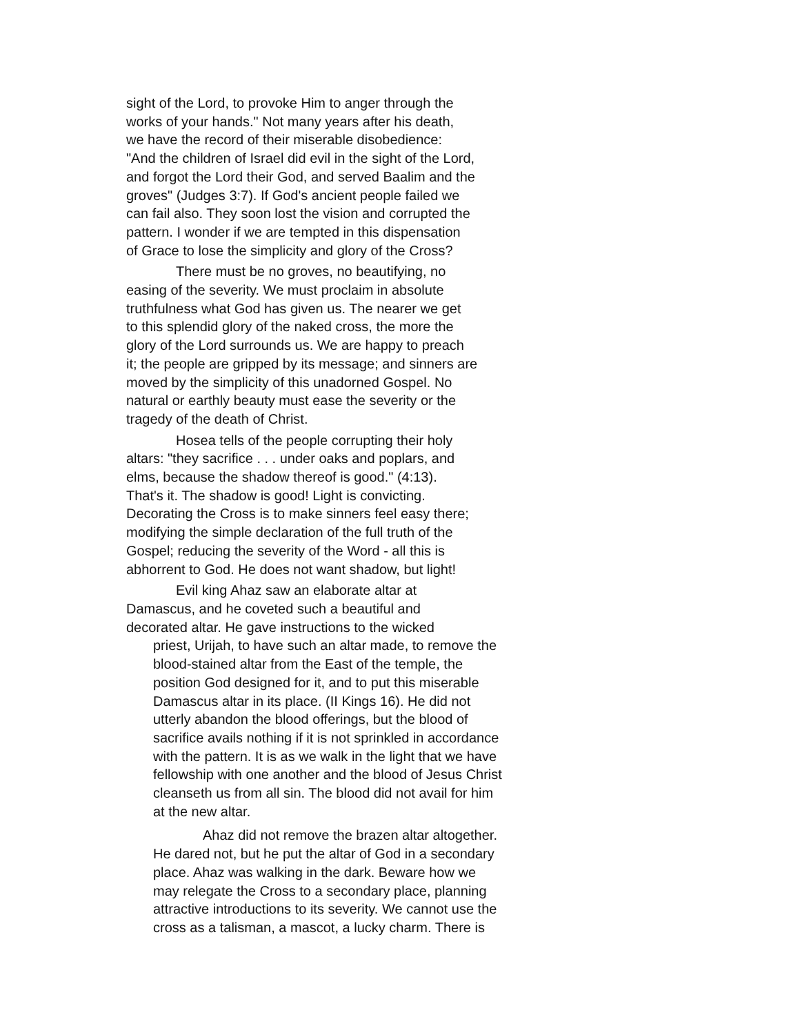sight of the Lord, to provoke Him to anger through the
works of your hands." Not many years after his death,
we have the record of their miserable disobedience:
"And the children of Israel did evil in the sight of the Lord,
and forgot the Lord their God, and served Baalim and the
groves" (Judges 3:7). If God's ancient people failed we
can fail also. They soon lost the vision and corrupted the
pattern. I wonder if we are tempted in this dispensation
of Grace to lose the simplicity and glory of the Cross?
There must be no groves, no beautifying, no
easing of the severity. We must proclaim in absolute
truthfulness what God has given us. The nearer we get
to this splendid glory of the naked cross, the more the
glory of the Lord surrounds us. We are happy to preach
it; the people are gripped by its message; and sinners are
moved by the simplicity of this unadorned Gospel. No
natural or earthly beauty must ease the severity or the
tragedy of the death of Christ.
Hosea tells of the people corrupting their holy
altars: "they sacrifice . . . under oaks and poplars, and
elms, because the shadow thereof is good." (4:13).
That's it. The shadow is good! Light is convicting.
Decorating the Cross is to make sinners feel easy there;
modifying the simple declaration of the full truth of the
Gospel; reducing the severity of the Word - all this is
abhorrent to God. He does not want shadow, but light!
Evil king Ahaz saw an elaborate altar at
Damascus, and he coveted such a beautiful and
decorated altar. He gave instructions to the wicked
priest, Urijah, to have such an altar made, to remove the
blood-stained altar from the East of the temple, the
position God designed for it, and to put this miserable
Damascus altar in its place. (II Kings 16). He did not
utterly abandon the blood offerings, but the blood of
sacrifice avails nothing if it is not sprinkled in accordance
with the pattern. It is as we walk in the light that we have
fellowship with one another and the blood of Jesus Christ
cleanseth us from all sin. The blood did not avail for him
at the new altar.
Ahaz did not remove the brazen altar altogether.
He dared not, but he put the altar of God in a secondary
place. Ahaz was walking in the dark. Beware how we
may relegate the Cross to a secondary place, planning
attractive introductions to its severity. We cannot use the
cross as a talisman, a mascot, a lucky charm. There is